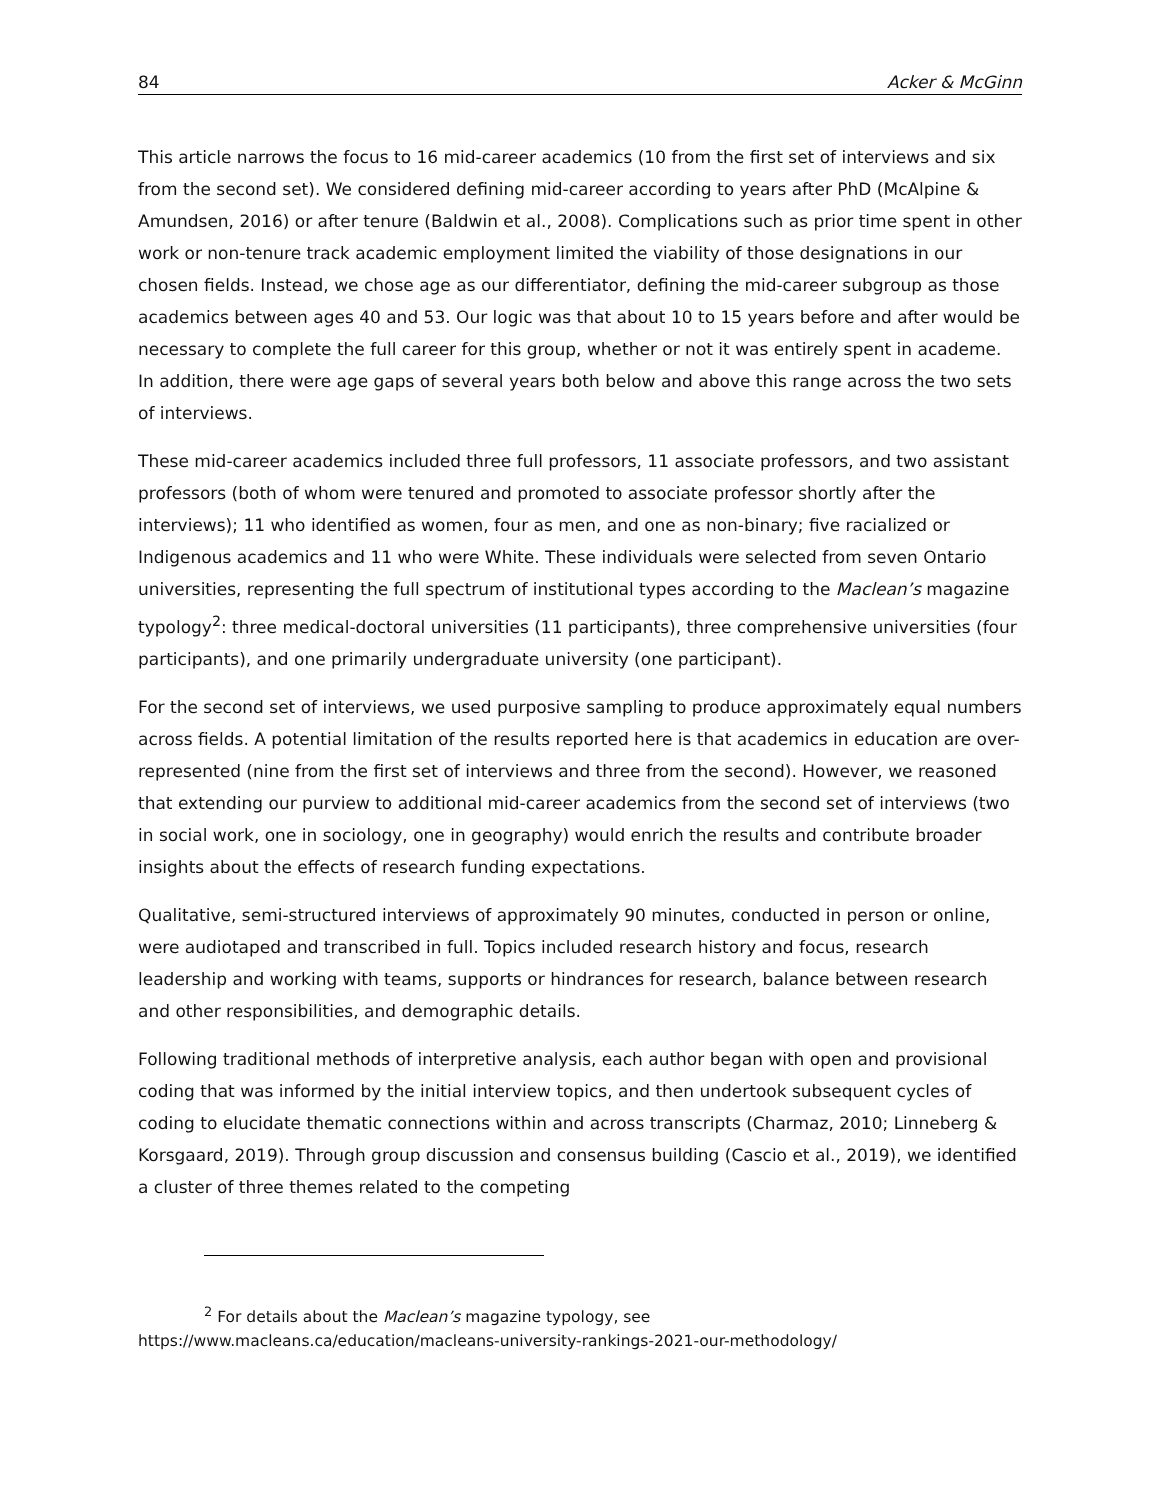84 Acker & McGinn
This article narrows the focus to 16 mid-career academics (10 from the first set of interviews and six from the second set). We considered defining mid-career according to years after PhD (McAlpine & Amundsen, 2016) or after tenure (Baldwin et al., 2008). Complications such as prior time spent in other work or non-tenure track academic employment limited the viability of those designations in our chosen fields. Instead, we chose age as our differentiator, defining the mid-career subgroup as those academics between ages 40 and 53. Our logic was that about 10 to 15 years before and after would be necessary to complete the full career for this group, whether or not it was entirely spent in academe. In addition, there were age gaps of several years both below and above this range across the two sets of interviews.
These mid-career academics included three full professors, 11 associate professors, and two assistant professors (both of whom were tenured and promoted to associate professor shortly after the interviews); 11 who identified as women, four as men, and one as non-binary; five racialized or Indigenous academics and 11 who were White. These individuals were selected from seven Ontario universities, representing the full spectrum of institutional types according to the Maclean’s magazine typology<sup>2</sup>: three medical-doctoral universities (11 participants), three comprehensive universities (four participants), and one primarily undergraduate university (one participant).
For the second set of interviews, we used purposive sampling to produce approximately equal numbers across fields. A potential limitation of the results reported here is that academics in education are over-represented (nine from the first set of interviews and three from the second). However, we reasoned that extending our purview to additional mid-career academics from the second set of interviews (two in social work, one in sociology, one in geography) would enrich the results and contribute broader insights about the effects of research funding expectations.
Qualitative, semi-structured interviews of approximately 90 minutes, conducted in person or online, were audiotaped and transcribed in full. Topics included research history and focus, research leadership and working with teams, supports or hindrances for research, balance between research and other responsibilities, and demographic details.
Following traditional methods of interpretive analysis, each author began with open and provisional coding that was informed by the initial interview topics, and then undertook subsequent cycles of coding to elucidate thematic connections within and across transcripts (Charmaz, 2010; Linneberg & Korsgaard, 2019). Through group discussion and consensus building (Cascio et al., 2019), we identified a cluster of three themes related to the competing
<sup>2</sup> For details about the Maclean’s magazine typology, see
https://www.macleans.ca/education/macleans-university-rankings-2021-our-methodology/